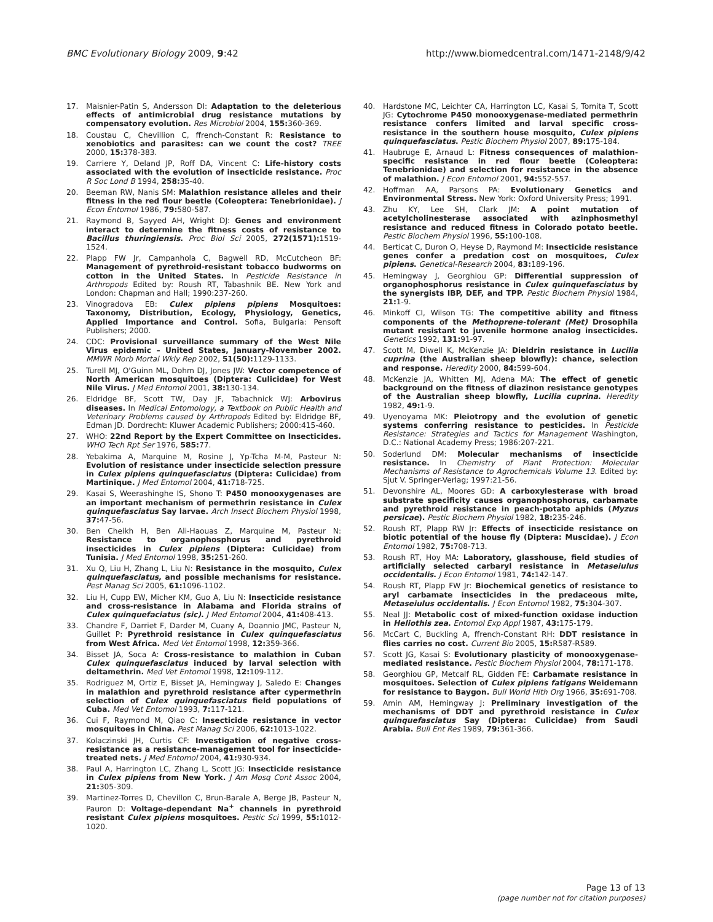BMC Evolutionary Biology 2009, 9:42 http://www.biomedcentral.com/1471-2148/9/42
17. Maisnier-Patin S, Andersson DI: Adaptation to the deleterious effects of antimicrobial drug resistance mutations by compensatory evolution. Res Microbiol 2004, 155: 360-369.
18. Coustau C, Chevillion C, ffrench-Constant R: Resistance to xenobiotics and parasites: can we count the cost? TREE 2000, 15: 378-383.
19. Carriere Y, Deland JP, Roff DA, Vincent C: Life-history costs associated with the evolution of insecticide resistance. Proc R Soc Lond B 1994, 258: 35-40.
20. Beeman RW, Nanis SM: Malathion resistance alleles and their fitness in the red flour beetle (Coleoptera: Tenebrionidae). J Econ Entomol 1986, 79: 580-587.
21. Raymond B, Sayyed AH, Wright DJ: Genes and environment interact to determine the fitness costs of resistance to Bacillus thuringiensis. Proc Biol Sci 2005, 272(1571): 1519-1524.
22. Plapp FW Jr, Campanhola C, Bagwell RD, McCutcheon BF: Management of pyrethroid-resistant tobacco budworms on cotton in the United States. In Pesticide Resistance in Arthropods Edited by: Roush RT, Tabashnik BE. New York and London: Chapman and Hall; 1990:237-260.
23. Vinogradova EB: Culex pipiens pipiens Mosquitoes: Taxonomy, Distribution, Ecology, Physiology, Genetics, Applied Importance and Control. Sofia, Bulgaria: Pensoft Publishers; 2000.
24. CDC: Provisional surveillance summary of the West Nile Virus epidemic – United States, January-November 2002. MMWR Morb Mortal Wkly Rep 2002, 51(50): 1129-1133.
25. Turell MJ, O'Guinn ML, Dohm DJ, Jones JW: Vector competence of North American mosquitoes (Diptera: Culicidae) for West Nile Virus. J Med Entomol 2001, 38: 130-134.
26. Eldridge BF, Scott TW, Day JF, Tabachnick WJ: Arbovirus diseases. In Medical Entomology, a Textbook on Public Health and Veterinary Problems caused by Arthropods Edited by: Eldridge BF, Edman JD. Dordrecht: Kluwer Academic Publishers; 2000:415-460.
27. WHO: 22nd Report by the Expert Committee on Insecticides. WHO Tech Rpt Ser 1976, 585: 77.
28. Yebakima A, Marquine M, Rosine J, Yp-Tcha M-M, Pasteur N: Evolution of resistance under insecticide selection pressure in Culex pipiens quinquefasciatus (Diptera: Culicidae) from Martinique. J Med Entomol 2004, 41: 718-725.
29. Kasai S, Weerashinghe IS, Shono T: P450 monooxygenases are an important mechanism of permethrin resistance in Culex quinquefasciatus Say larvae. Arch Insect Biochem Physiol 1998, 37: 47-56.
30. Ben Cheikh H, Ben Ali-Haouas Z, Marquine M, Pasteur N: Resistance to organophosphorus and pyrethroid insecticides in Culex pipiens (Diptera: Culicidae) from Tunisia. J Med Entomol 1998, 35: 251-260.
31. Xu Q, Liu H, Zhang L, Liu N: Resistance in the mosquito, Culex quinquefasciatus, and possible mechanisms for resistance. Pest Manag Sci 2005, 61: 1096-1102.
32. Liu H, Cupp EW, Micher KM, Guo A, Liu N: Insecticide resistance and cross-resistance in Alabama and Florida strains of Culex quinquefaciatus (sic). J Med Entomol 2004, 41: 408-413.
33. Chandre F, Darriet F, Darder M, Cuany A, Doannio JMC, Pasteur N, Guillet P: Pyrethroid resistance in Culex quinquefasciatus from West Africa. Med Vet Entomol 1998, 12: 359-366.
34. Bisset JA, Soca A: Cross-resistance to malathion in Cuban Culex quinquefasciatus induced by larval selection with deltamethrin. Med Vet Entomol 1998, 12: 109-112.
35. Rodriguez M, Ortiz E, Bisset JA, Hemingway J, Saledo E: Changes in malathion and pyrethroid resistance after cypermethrin selection of Culex quinquefasciatus field populations of Cuba. Med Vet Entomol 1993, 7: 117-121.
36. Cui F, Raymond M, Qiao C: Insecticide resistance in vector mosquitoes in China. Pest Manag Sci 2006, 62: 1013-1022.
37. Kolaczinski JH, Curtis CF: Investigation of negative cross-resistance as a resistance-management tool for insecticide-treated nets. J Med Entomol 2004, 41: 930-934.
38. Paul A, Harrington LC, Zhang L, Scott JG: Insecticide resistance in Culex pipiens from New York. J Am Mosq Cont Assoc 2004, 21: 305-309.
39. Martinez-Torres D, Chevillon C, Brun-Barale A, Berge JB, Pasteur N, Pauron D: Voltage-dependant Na<sup>+</sup> channels in pyrethroid resistant Culex pipiens mosquitoes. Pestic Sci 1999, 55: 1012-1020.
40. Hardstone MC, Leichter CA, Harrington LC, Kasai S, Tomita T, Scott JG: Cytochrome P450 monooxygenase-mediated permethrin resistance confers limited and larval specific cross-resistance in the southern house mosquito, Culex pipiens quinquefasciatus. Pestic Biochem Physiol 2007, 89: 175-184.
41. Haubruge E, Arnaud L: Fitness consequences of malathion-specific resistance in red flour beetle (Coleoptera: Tenebrionidae) and selection for resistance in the absence of malathion. J Econ Entomol 2001, 94: 552-557.
42. Hoffman AA, Parsons PA: Evolutionary Genetics and Environmental Stress. New York: Oxford University Press; 1991.
43. Zhu KY, Lee SH, Clark JM: A point mutation of acetylcholinesterase associated with azinphosmethyl resistance and reduced fitness in Colorado potato beetle. Pestic Biochem Physiol 1996, 55: 100-108.
44. Berticat C, Duron O, Heyse D, Raymond M: Insecticide resistance genes confer a predation cost on mosquitoes, Culex pipiens. Genetical-Research 2004, 83: 189-196.
45. Hemingway J, Georghiou GP: Differential suppression of organophosphorus resistance in Culex quinquefasciatus by the synergists IBP, DEF, and TPP. Pestic Biochem Physiol 1984, 21: 1-9.
46. Minkoff CI, Wilson TG: The competitive ability and fitness components of the Methoprene-tolerant (Met) Drosophila mutant resistant to juvenile hormone analog insecticides. Genetics 1992, 131: 91-97.
47. Scott M, Diwell K, McKenzie JA: Dieldrin resistance in Lucilia cuprina (the Australian sheep blowfly): chance, selection and response. Heredity 2000, 84: 599-604.
48. McKenzie JA, Whitten MJ, Adena MA: The effect of genetic background on the fitness of diazinon resistance genotypes of the Australian sheep blowfly, Lucilia cuprina. Heredity 1982, 49: 1-9.
49. Uyenoyama MK: Pleiotropy and the evolution of genetic systems conferring resistance to pesticides. In Pesticide Resistance: Strategies and Tactics for Management Washington, D.C.: National Academy Press; 1986:207-221.
50. Soderlund DM: Molecular mechanisms of insecticide resistance. In Chemistry of Plant Protection: Molecular Mechanisms of Resistance to Agrochemicals Volume 13. Edited by: Sjut V. Springer-Verlag; 1997:21-56.
51. Devonshire AL, Moores GD: A carboxylesterase with broad substrate specificity causes organophosphorus, carbamate and pyrethroid resistance in peach-potato aphids (Myzus persicae). Pestic Biochem Physiol 1982, 18: 235-246.
52. Roush RT, Plapp RW Jr: Effects of insecticide resistance on biotic potential of the house fly (Diptera: Muscidae). J Econ Entomol 1982, 75: 708-713.
53. Roush RT, Hoy MA: Laboratory, glasshouse, field studies of artificially selected carbaryl resistance in Metaseiulus occidentalis. J Econ Entomol 1981, 74: 142-147.
54. Roush RT, Plapp FW Jr: Biochemical genetics of resistance to aryl carbamate insecticides in the predaceous mite, Metaseiulus occidentalis. J Econ Entomol 1982, 75: 304-307.
55. Neal JJ: Metabolic cost of mixed-function oxidase induction in Heliothis zea. Entomol Exp Appl 1987, 43: 175-179.
56. McCart C, Buckling A, ffrench-Constant RH: DDT resistance in flies carries no cost. Current Bio 2005, 15: R587-R589.
57. Scott JG, Kasai S: Evolutionary plasticity of monooxygenase-mediated resistance. Pestic Biochem Physiol 2004, 78: 171-178.
58. Georghiou GP, Metcalf RL, Gidden FE: Carbamate resistance in mosquitoes. Selection of Culex pipiens fatigans Weidemann for resistance to Baygon. Bull World Hlth Org 1966, 35: 691-708.
59. Amin AM, Hemingway J: Preliminary investigation of the mechanisms of DDT and pyrethroid resistance in Culex quinquefasciatus Say (Diptera: Culicidae) from Saudi Arabia. Bull Ent Res 1989, 79: 361-366.
Page 13 of 13
(page number not for citation purposes)